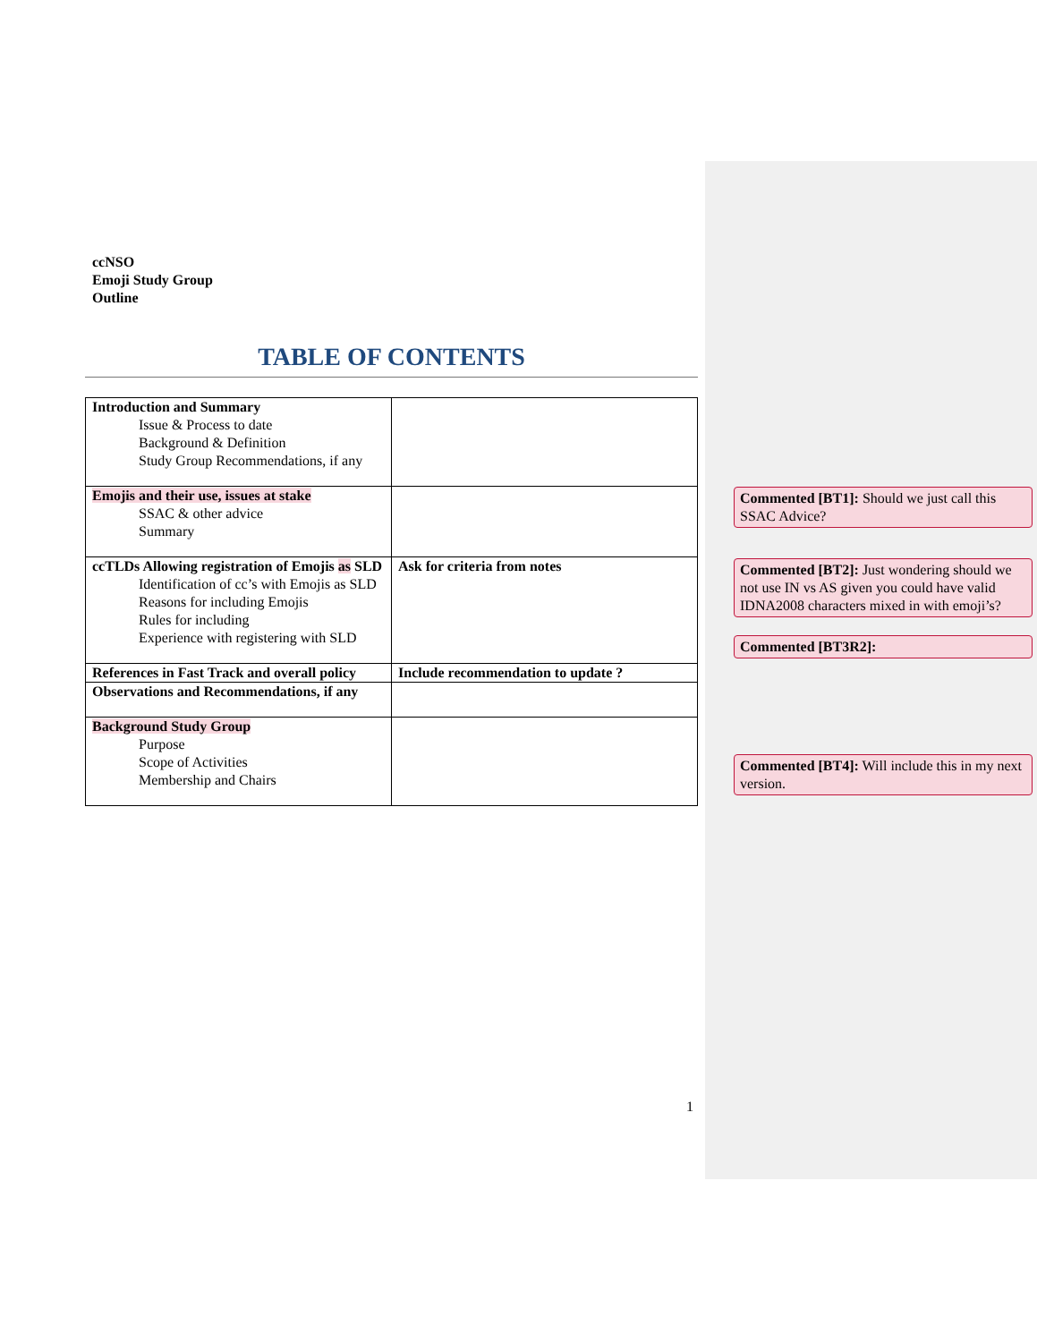ccNSO
Emoji Study Group
Outline
TABLE OF CONTENTS
| Introduction and Summary Issue & Process to date Background & Definition Study Group Recommendations, if any | |
| Emojis and their use, issues at stake SSAC & other advice Summary | |
| ccTLDs Allowing registration of Emojis as SLD Identification of cc’s with Emojis as SLD Reasons for including Emojis Rules for including Experience with registering with SLD | Ask for criteria from notes |
| References in Fast Track and overall policy | Include recommendation to update ? |
| Observations and Recommendations, if any | |
| Background Study Group Purpose Scope of Activities Membership and Chairs | |
Commented [BT1]: Should we just call this SSAC Advice?
Commented [BT2]: Just wondering should we not use IN vs AS given you could have valid IDNA2008 characters mixed in with emoji’s?
Commented [BT3R2]:
Commented [BT4]: Will include this in my next version.
1